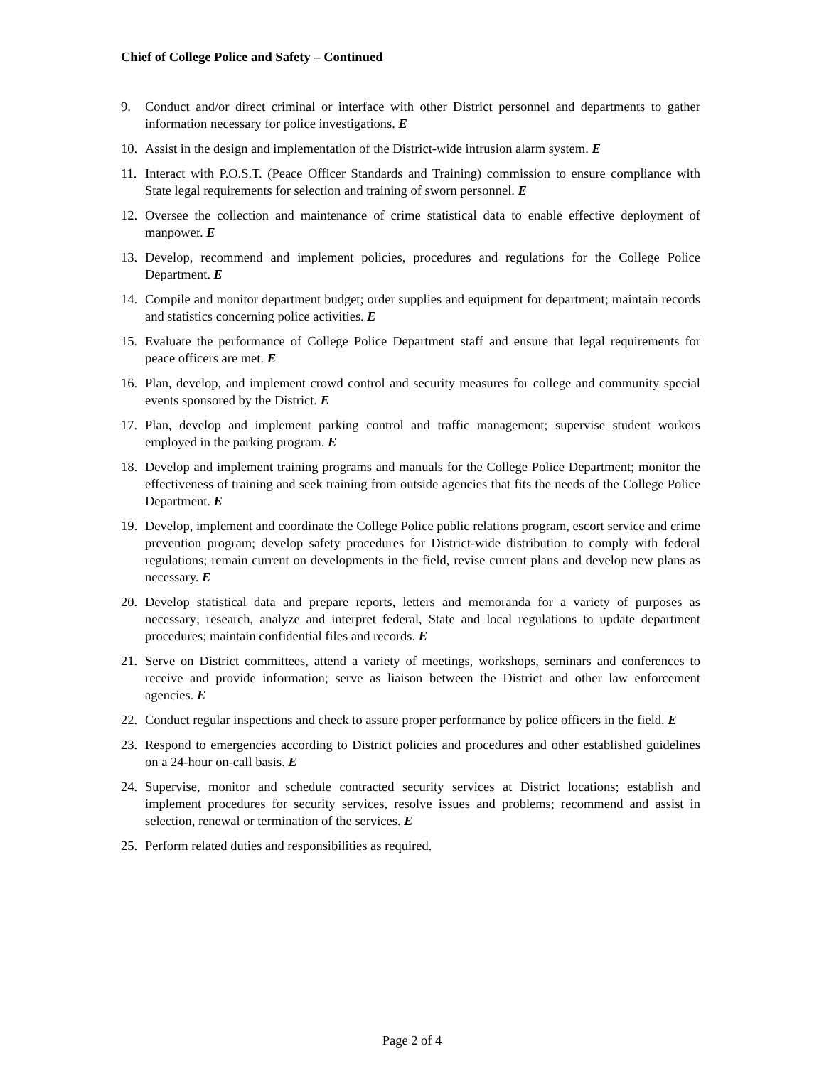Chief of College Police and Safety – Continued
9. Conduct and/or direct criminal or interface with other District personnel and departments to gather information necessary for police investigations. E
10. Assist in the design and implementation of the District-wide intrusion alarm system. E
11. Interact with P.O.S.T. (Peace Officer Standards and Training) commission to ensure compliance with State legal requirements for selection and training of sworn personnel. E
12. Oversee the collection and maintenance of crime statistical data to enable effective deployment of manpower. E
13. Develop, recommend and implement policies, procedures and regulations for the College Police Department. E
14. Compile and monitor department budget; order supplies and equipment for department; maintain records and statistics concerning police activities. E
15. Evaluate the performance of College Police Department staff and ensure that legal requirements for peace officers are met. E
16. Plan, develop, and implement crowd control and security measures for college and community special events sponsored by the District. E
17. Plan, develop and implement parking control and traffic management; supervise student workers employed in the parking program. E
18. Develop and implement training programs and manuals for the College Police Department; monitor the effectiveness of training and seek training from outside agencies that fits the needs of the College Police Department. E
19. Develop, implement and coordinate the College Police public relations program, escort service and crime prevention program; develop safety procedures for District-wide distribution to comply with federal regulations; remain current on developments in the field, revise current plans and develop new plans as necessary. E
20. Develop statistical data and prepare reports, letters and memoranda for a variety of purposes as necessary; research, analyze and interpret federal, State and local regulations to update department procedures; maintain confidential files and records. E
21. Serve on District committees, attend a variety of meetings, workshops, seminars and conferences to receive and provide information; serve as liaison between the District and other law enforcement agencies. E
22. Conduct regular inspections and check to assure proper performance by police officers in the field. E
23. Respond to emergencies according to District policies and procedures and other established guidelines on a 24-hour on-call basis. E
24. Supervise, monitor and schedule contracted security services at District locations; establish and implement procedures for security services, resolve issues and problems; recommend and assist in selection, renewal or termination of the services. E
25. Perform related duties and responsibilities as required.
Page 2 of 4